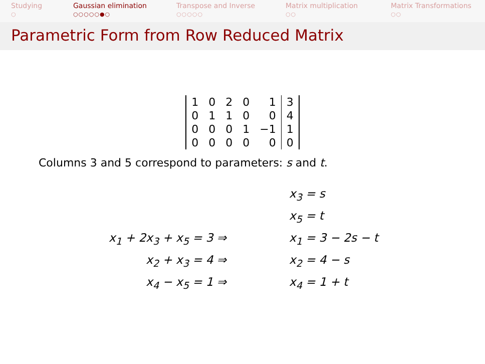Studying
○
Gaussian elimination
○○○○○●○
Transpose and Inverse
○○○○○
Matrix multiplication
○○
Matrix Transformations
○○
Parametric Form from Row Reduced Matrix
| 1 | 0 | 2 | 0 | 1 | 3 |
| 0 | 1 | 1 | 0 | 0 | 4 |
| 0 | 0 | 0 | 1 | −1 | 1 |
| 0 | 0 | 0 | 0 | 0 | 0 |
Columns 3 and 5 correspond to parameters: s and t.
| | x<sub>3</sub> = s |
| | x<sub>5</sub> = t |
| x<sub>1</sub> + 2x<sub>3</sub> + x<sub>5</sub> = 3 ⇒ | x<sub>1</sub> = 3 − 2s − t |
| x<sub>2</sub> + x<sub>3</sub> = 4 ⇒ | x<sub>2</sub> = 4 − s |
| x<sub>4</sub> − x<sub>5</sub> = 1 ⇒ | x<sub>4</sub> = 1 + t |